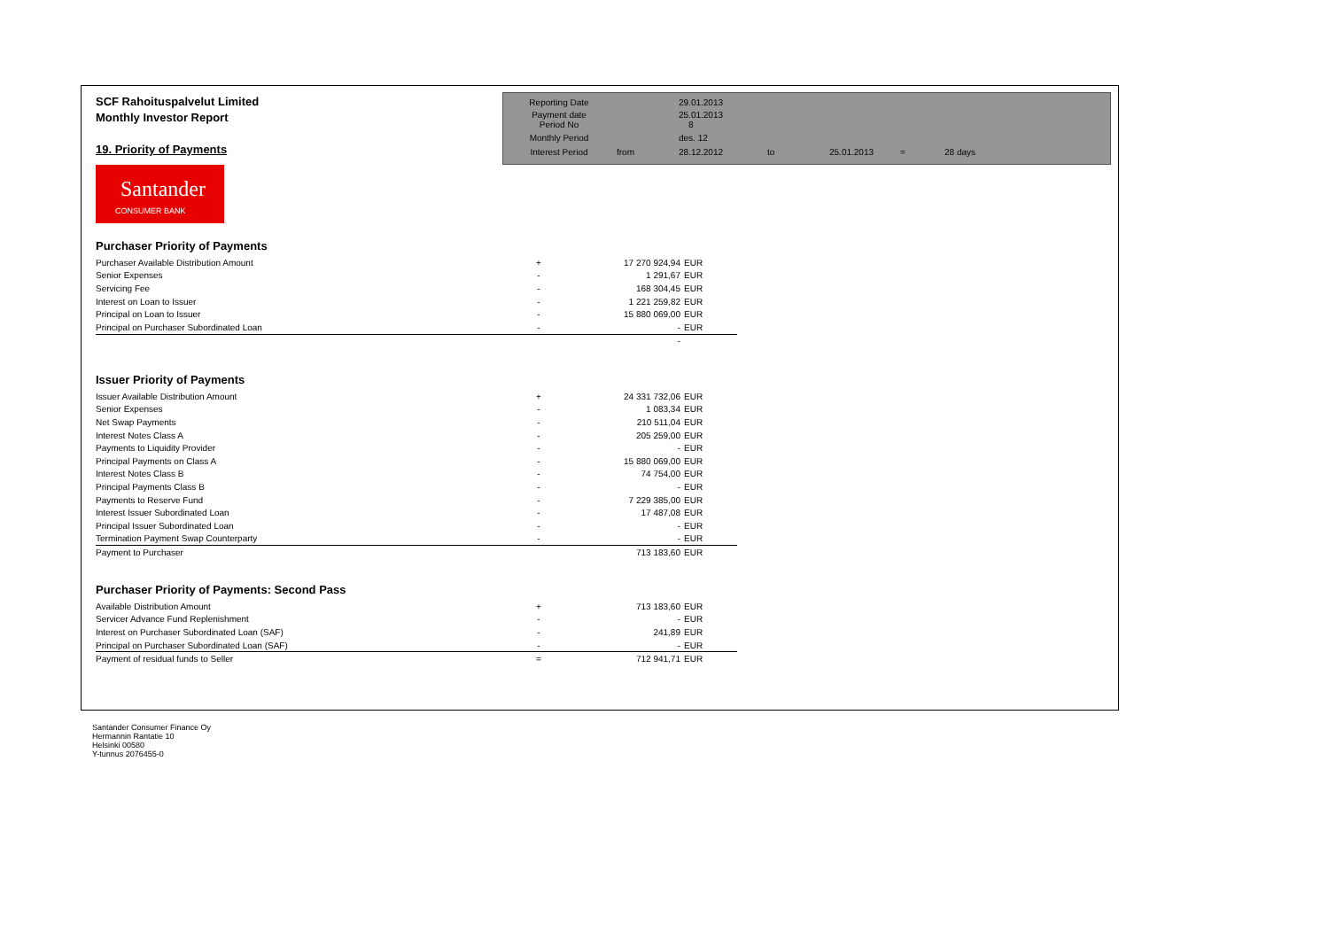SCF Rahoituspalvelut Limited
Monthly Investor Report
19. Priority of Payments
| Reporting Date | | 29.01.2013 | | | | |
| Payment date Period No | | 25.01.2013 8 | | | | |
| Monthly Period | | des. 12 | | | | |
| Interest Period | from | 28.12.2012 | to | 25.01.2013 | = | 28 days |
Santander
CONSUMER BANK
Purchaser Priority of Payments
| Purchaser Available Distribution Amount | + | 17 270 924,94 | EUR |
| Senior Expenses | - | 1 291,67 | EUR |
| Servicing Fee | - | 168 304,45 | EUR |
| Interest on Loan to Issuer | - | 1 221 259,82 | EUR |
| Principal on Loan to Issuer | - | 15 880 069,00 | EUR |
| Principal on Purchaser Subordinated Loan | - | - | EUR |
| | | - | |
Issuer Priority of Payments
| Issuer Available Distribution Amount | + | 24 331 732,06 | EUR |
| Senior Expenses | - | 1 083,34 | EUR |
| Net Swap Payments | - | 210 511,04 | EUR |
| Interest Notes Class A | - | 205 259,00 | EUR |
| Payments to Liquidity Provider | - | - | EUR |
| Principal Payments on Class A | - | 15 880 069,00 | EUR |
| Interest Notes Class B | - | 74 754,00 | EUR |
| Principal Payments Class B | - | - | EUR |
| Payments to Reserve Fund | - | 7 229 385,00 | EUR |
| Interest Issuer Subordinated Loan | - | 17 487,08 | EUR |
| Principal Issuer Subordinated Loan | - | - | EUR |
| Termination Payment Swap Counterparty | - | - | EUR |
| Payment to Purchaser | | 713 183,60 | EUR |
Purchaser Priority of Payments: Second Pass
| Available Distribution Amount | + | 713 183,60 | EUR |
| Servicer Advance Fund Replenishment | - | - | EUR |
| Interest on Purchaser Subordinated Loan (SAF) | - | 241,89 | EUR |
| Principal on Purchaser Subordinated Loan (SAF) | - | - | EUR |
| Payment of residual funds to Seller | = | 712 941,71 | EUR |
Santander Consumer Finance Oy
Hermannin Rantatie 10
Helsinki 00580
Y-tunnus 2076455-0